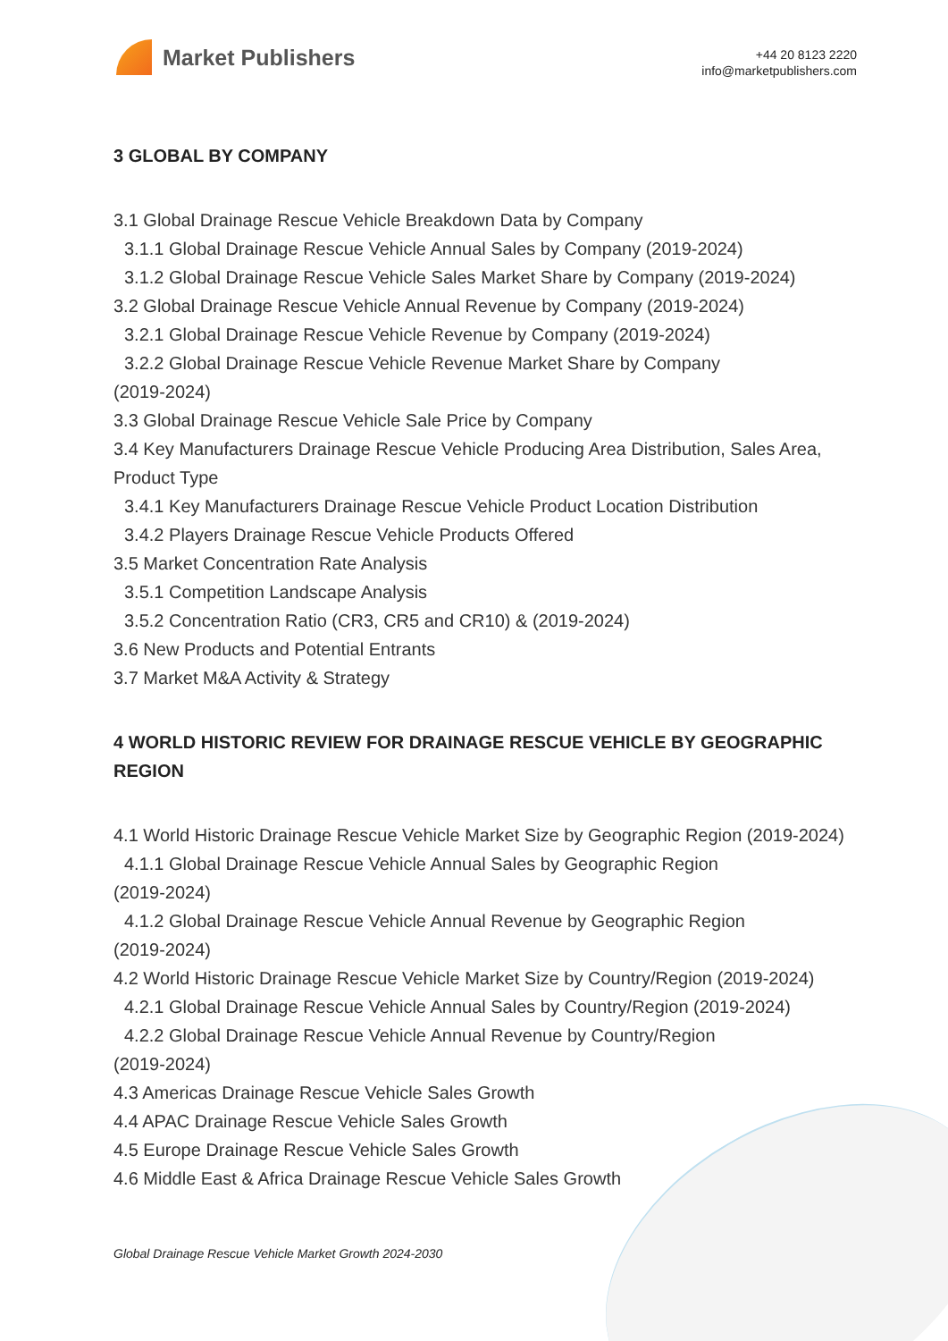Market Publishers
+44 20 8123 2220
info@marketpublishers.com
3 GLOBAL BY COMPANY
3.1 Global Drainage Rescue Vehicle Breakdown Data by Company
3.1.1 Global Drainage Rescue Vehicle Annual Sales by Company (2019-2024)
3.1.2 Global Drainage Rescue Vehicle Sales Market Share by Company (2019-2024)
3.2 Global Drainage Rescue Vehicle Annual Revenue by Company (2019-2024)
3.2.1 Global Drainage Rescue Vehicle Revenue by Company (2019-2024)
3.2.2 Global Drainage Rescue Vehicle Revenue Market Share by Company
(2019-2024)
3.3 Global Drainage Rescue Vehicle Sale Price by Company
3.4 Key Manufacturers Drainage Rescue Vehicle Producing Area Distribution, Sales Area, Product Type
3.4.1 Key Manufacturers Drainage Rescue Vehicle Product Location Distribution
3.4.2 Players Drainage Rescue Vehicle Products Offered
3.5 Market Concentration Rate Analysis
3.5.1 Competition Landscape Analysis
3.5.2 Concentration Ratio (CR3, CR5 and CR10) & (2019-2024)
3.6 New Products and Potential Entrants
3.7 Market M&A Activity & Strategy
4 WORLD HISTORIC REVIEW FOR DRAINAGE RESCUE VEHICLE BY GEOGRAPHIC REGION
4.1 World Historic Drainage Rescue Vehicle Market Size by Geographic Region (2019-2024)
4.1.1 Global Drainage Rescue Vehicle Annual Sales by Geographic Region
(2019-2024)
4.1.2 Global Drainage Rescue Vehicle Annual Revenue by Geographic Region
(2019-2024)
4.2 World Historic Drainage Rescue Vehicle Market Size by Country/Region (2019-2024)
4.2.1 Global Drainage Rescue Vehicle Annual Sales by Country/Region (2019-2024)
4.2.2 Global Drainage Rescue Vehicle Annual Revenue by Country/Region
(2019-2024)
4.3 Americas Drainage Rescue Vehicle Sales Growth
4.4 APAC Drainage Rescue Vehicle Sales Growth
4.5 Europe Drainage Rescue Vehicle Sales Growth
4.6 Middle East & Africa Drainage Rescue Vehicle Sales Growth
Global Drainage Rescue Vehicle Market Growth 2024-2030